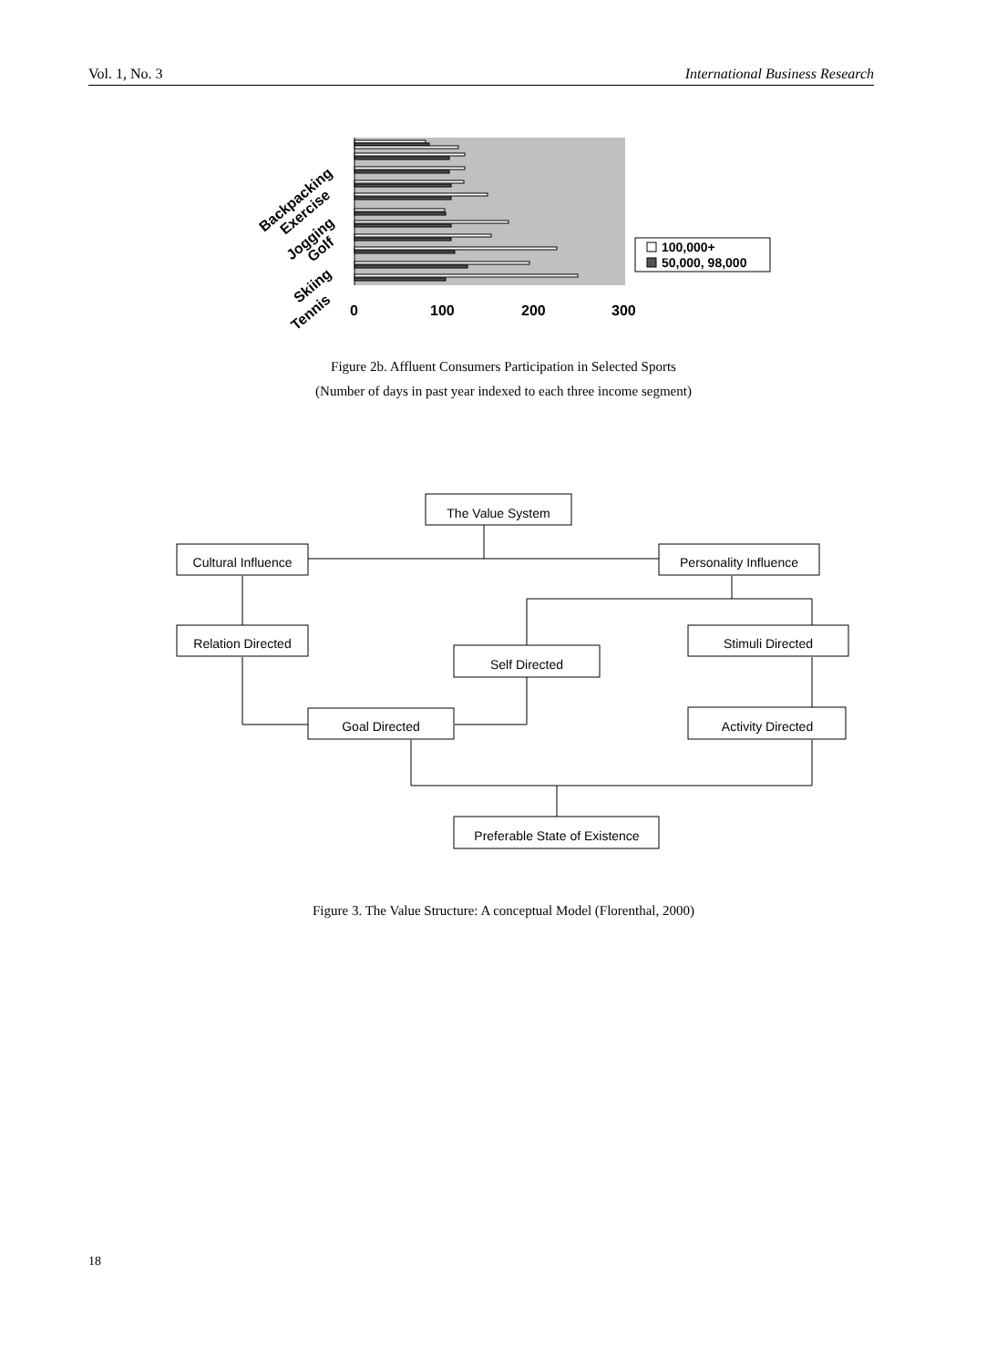Vol. 1, No. 3 International Business Research
0
100
200
300
Backpacking
Exercise
Jogging
Golf
Skiing
Tennis
100,000+
50,000, 98,000
Figure 2b. Affluent Consumers Participation in Selected Sports
(Number of days in past year indexed to each three income segment)
The Value System
Cultural Influence
Personality Influence
Relation Directed
Stimuli Directed
Self Directed
Goal Directed
Activity Directed
Preferable State of Existence
Figure 3. The Value Structure: A conceptual Model (Florenthal, 2000)
18